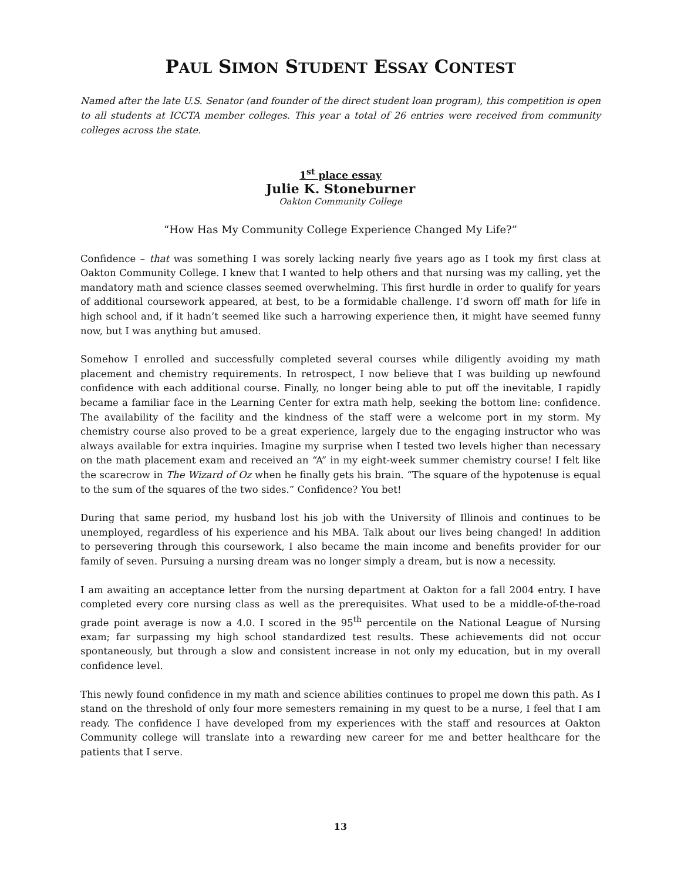PAUL SIMON STUDENT ESSAY CONTEST
Named after the late U.S. Senator (and founder of the direct student loan program), this competition is open to all students at ICCTA member colleges. This year a total of 26 entries were received from community colleges across the state.
1<sup>st</sup> place essay
Julie K. Stoneburner
Oakton Community College
“How Has My Community College Experience Changed My Life?”
Confidence – that was something I was sorely lacking nearly five years ago as I took my first class at Oakton Community College. I knew that I wanted to help others and that nursing was my calling, yet the mandatory math and science classes seemed overwhelming. This first hurdle in order to qualify for years of additional coursework appeared, at best, to be a formidable challenge. I’d sworn off math for life in high school and, if it hadn’t seemed like such a harrowing experience then, it might have seemed funny now, but I was anything but amused.
Somehow I enrolled and successfully completed several courses while diligently avoiding my math placement and chemistry requirements. In retrospect, I now believe that I was building up newfound confidence with each additional course. Finally, no longer being able to put off the inevitable, I rapidly became a familiar face in the Learning Center for extra math help, seeking the bottom line: confidence. The availability of the facility and the kindness of the staff were a welcome port in my storm. My chemistry course also proved to be a great experience, largely due to the engaging instructor who was always available for extra inquiries. Imagine my surprise when I tested two levels higher than necessary on the math placement exam and received an “A” in my eight-week summer chemistry course! I felt like the scarecrow in The Wizard of Oz when he finally gets his brain. “The square of the hypotenuse is equal to the sum of the squares of the two sides.” Confidence? You bet!
During that same period, my husband lost his job with the University of Illinois and continues to be unemployed, regardless of his experience and his MBA. Talk about our lives being changed! In addition to persevering through this coursework, I also became the main income and benefits provider for our family of seven. Pursuing a nursing dream was no longer simply a dream, but is now a necessity.
I am awaiting an acceptance letter from the nursing department at Oakton for a fall 2004 entry. I have completed every core nursing class as well as the prerequisites. What used to be a middle-of-the-road grade point average is now a 4.0. I scored in the 95<sup>th</sup> percentile on the National League of Nursing exam; far surpassing my high school standardized test results. These achievements did not occur spontaneously, but through a slow and consistent increase in not only my education, but in my overall confidence level.
This newly found confidence in my math and science abilities continues to propel me down this path. As I stand on the threshold of only four more semesters remaining in my quest to be a nurse, I feel that I am ready. The confidence I have developed from my experiences with the staff and resources at Oakton Community college will translate into a rewarding new career for me and better healthcare for the patients that I serve.
13